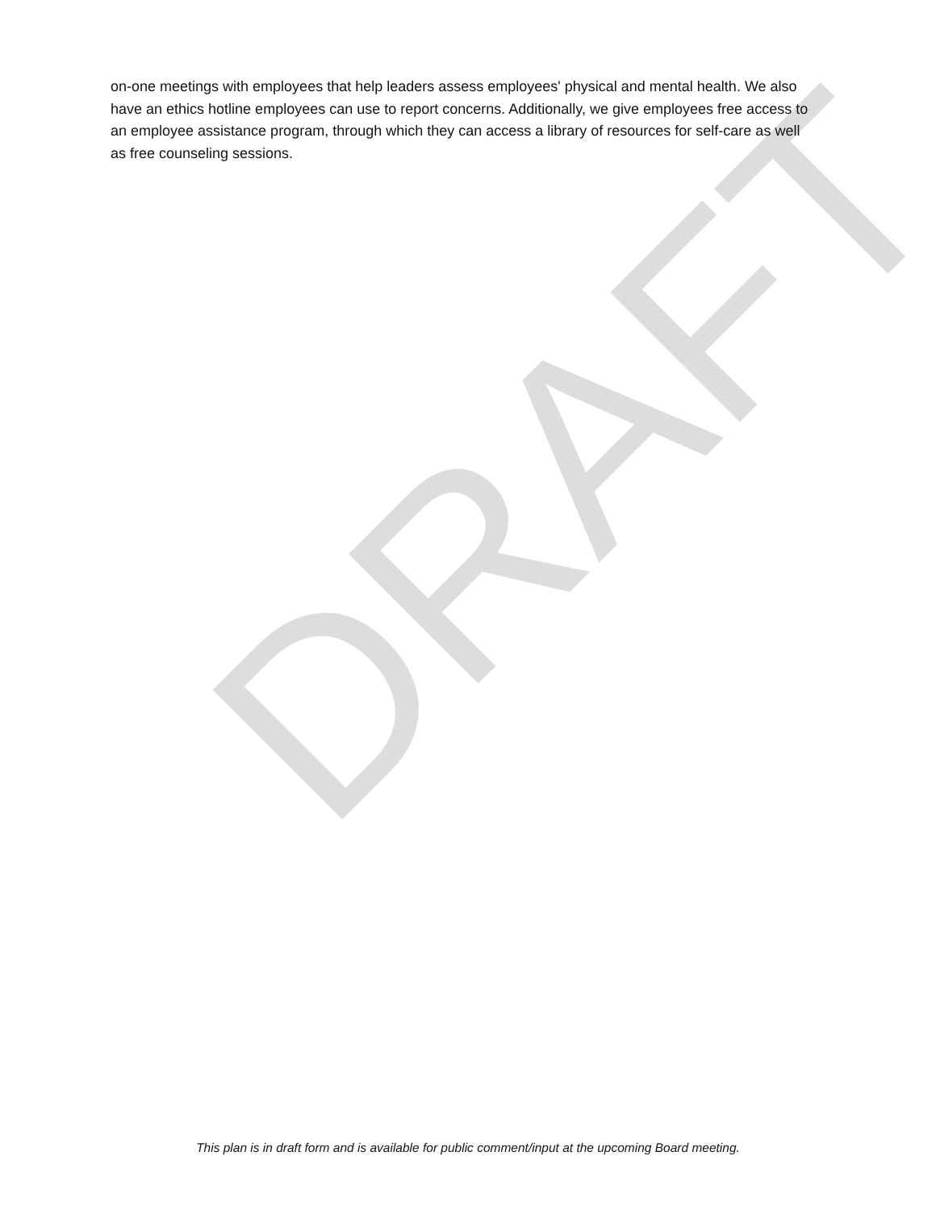on-one meetings with employees that help leaders assess employees' physical and mental health. We also have an ethics hotline employees can use to report concerns. Additionally, we give employees free access to an employee assistance program, through which they can access a library of resources for self-care as well as free counseling sessions.
DRAFT
This plan is in draft form and is available for public comment/input at the upcoming Board meeting.